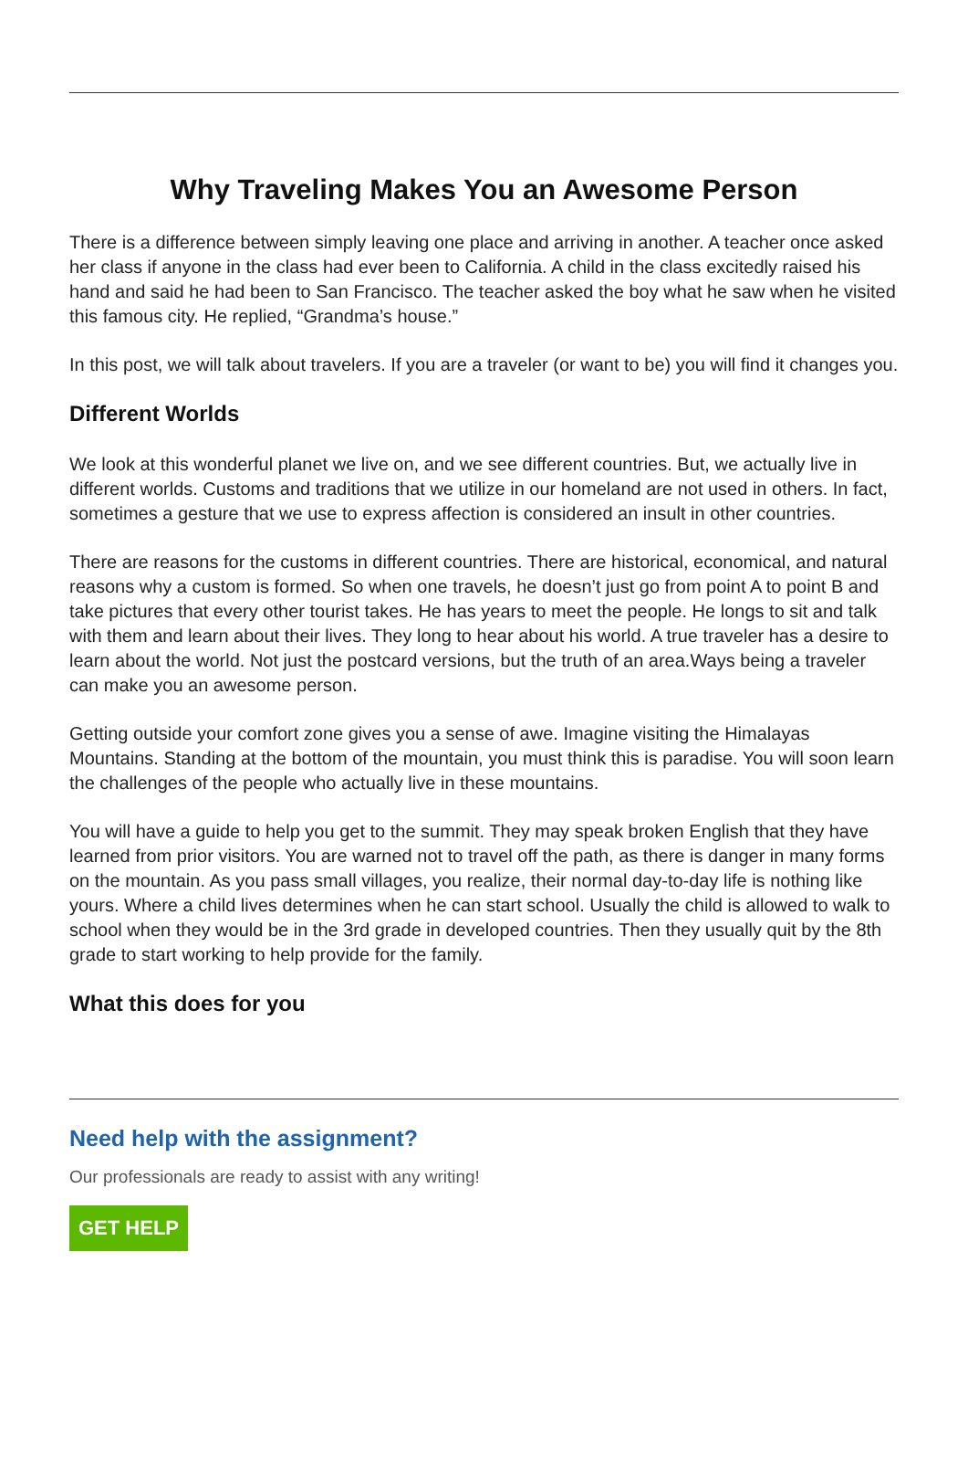Why Traveling Makes You an Awesome Person
There is a difference between simply leaving one place and arriving in another. A teacher once asked her class if anyone in the class had ever been to California. A child in the class excitedly raised his hand and said he had been to San Francisco. The teacher asked the boy what he saw when he visited this famous city. He replied, “Grandma’s house.”
In this post, we will talk about travelers. If you are a traveler (or want to be) you will find it changes you.
Different Worlds
We look at this wonderful planet we live on, and we see different countries. But, we actually live in different worlds. Customs and traditions that we utilize in our homeland are not used in others. In fact, sometimes a gesture that we use to express affection is considered an insult in other countries.
There are reasons for the customs in different countries. There are historical, economical, and natural reasons why a custom is formed. So when one travels, he doesn’t just go from point A to point B and take pictures that every other tourist takes. He has years to meet the people. He longs to sit and talk with them and learn about their lives. They long to hear about his world. A true traveler has a desire to learn about the world. Not just the postcard versions, but the truth of an area.Ways being a traveler can make you an awesome person.
Getting outside your comfort zone gives you a sense of awe. Imagine visiting the Himalayas Mountains. Standing at the bottom of the mountain, you must think this is paradise. You will soon learn the challenges of the people who actually live in these mountains.
You will have a guide to help you get to the summit. They may speak broken English that they have learned from prior visitors. You are warned not to travel off the path, as there is danger in many forms on the mountain. As you pass small villages, you realize, their normal day-to-day life is nothing like yours. Where a child lives determines when he can start school. Usually the child is allowed to walk to school when they would be in the 3rd grade in developed countries. Then they usually quit by the 8th grade to start working to help provide for the family.
What this does for you
Need help with the assignment?
Our professionals are ready to assist with any writing!
GET HELP